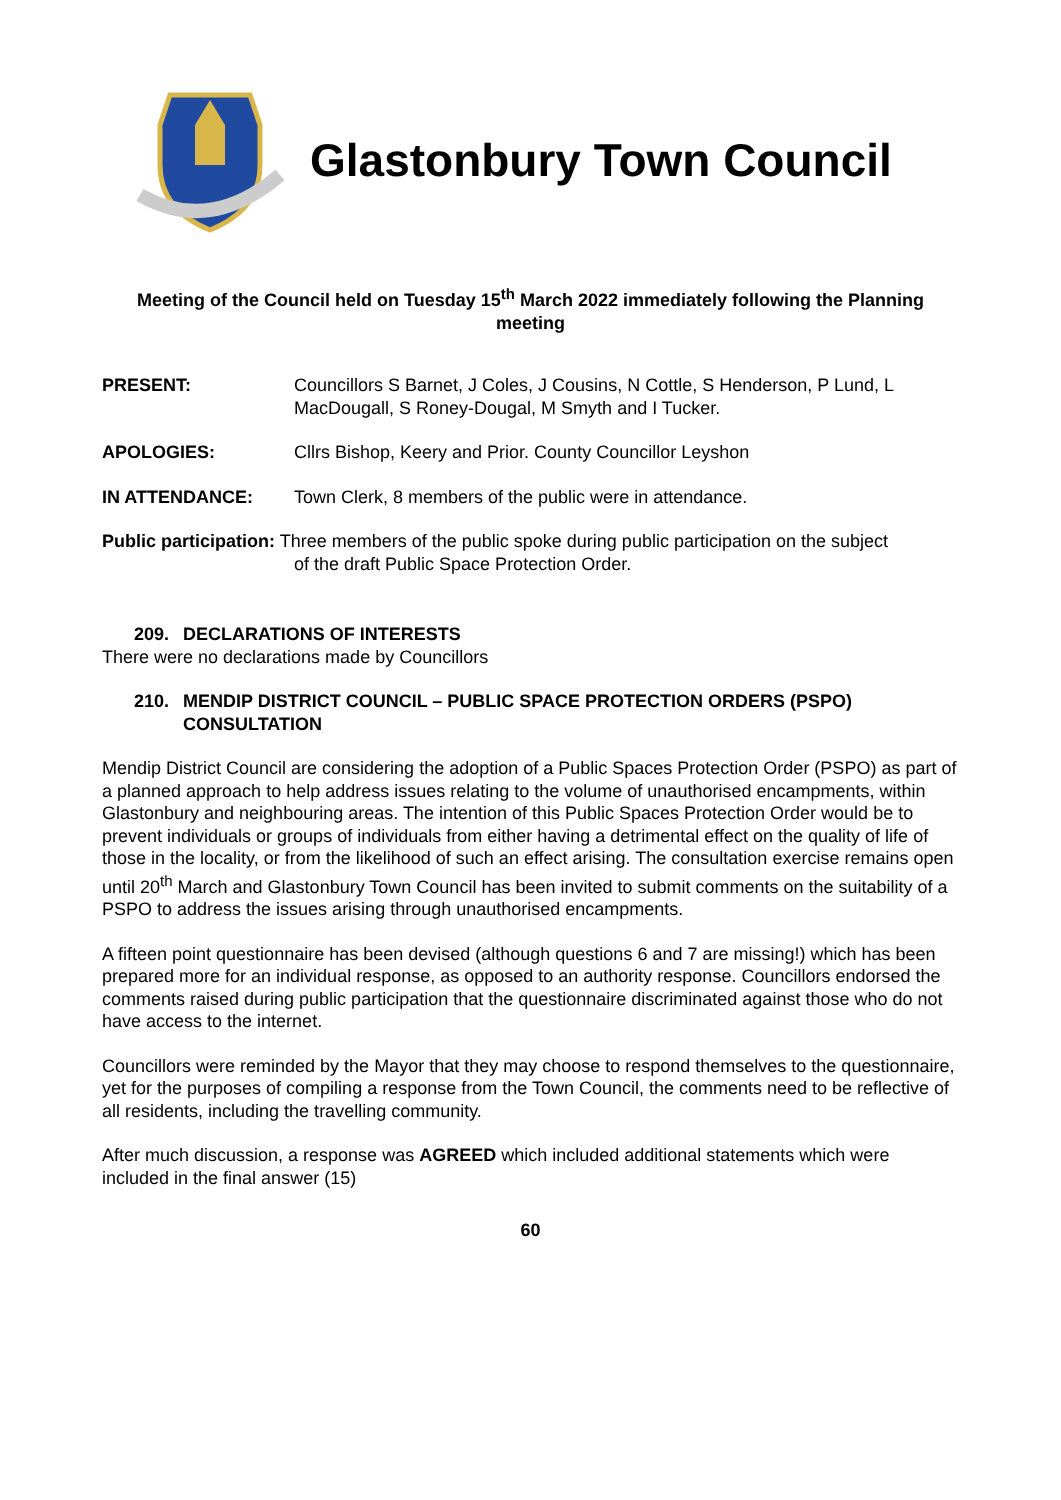Glastonbury Town Council
Meeting of the Council held on Tuesday 15<sup>th</sup> March 2022 immediately following the Planning meeting
PRESENT: Councillors S Barnet, J Coles, J Cousins, N Cottle, S Henderson, P Lund, L MacDougall, S Roney-Dougal, M Smyth and I Tucker.
APOLOGIES: Cllrs Bishop, Keery and Prior. County Councillor Leyshon
IN ATTENDANCE: Town Clerk, 8 members of the public were in attendance.
Public participation: Three members of the public spoke during public participation on the subject
of the draft Public Space Protection Order.
209. DECLARATIONS OF INTERESTS
There were no declarations made by Councillors
210. MENDIP DISTRICT COUNCIL – PUBLIC SPACE PROTECTION ORDERS (PSPO)
CONSULTATION
Mendip District Council are considering the adoption of a Public Spaces Protection Order (PSPO) as part of a planned approach to help address issues relating to the volume of unauthorised encampments, within Glastonbury and neighbouring areas. The intention of this Public Spaces Protection Order would be to prevent individuals or groups of individuals from either having a detrimental effect on the quality of life of those in the locality, or from the likelihood of such an effect arising. The consultation exercise remains open until 20<sup>th</sup> March and Glastonbury Town Council has been invited to submit comments on the suitability of a PSPO to address the issues arising through unauthorised encampments.
A fifteen point questionnaire has been devised (although questions 6 and 7 are missing!) which has been prepared more for an individual response, as opposed to an authority response. Councillors endorsed the comments raised during public participation that the questionnaire discriminated against those who do not have access to the internet.
Councillors were reminded by the Mayor that they may choose to respond themselves to the questionnaire, yet for the purposes of compiling a response from the Town Council, the comments need to be reflective of all residents, including the travelling community.
After much discussion, a response was AGREED which included additional statements which were included in the final answer (15)
60